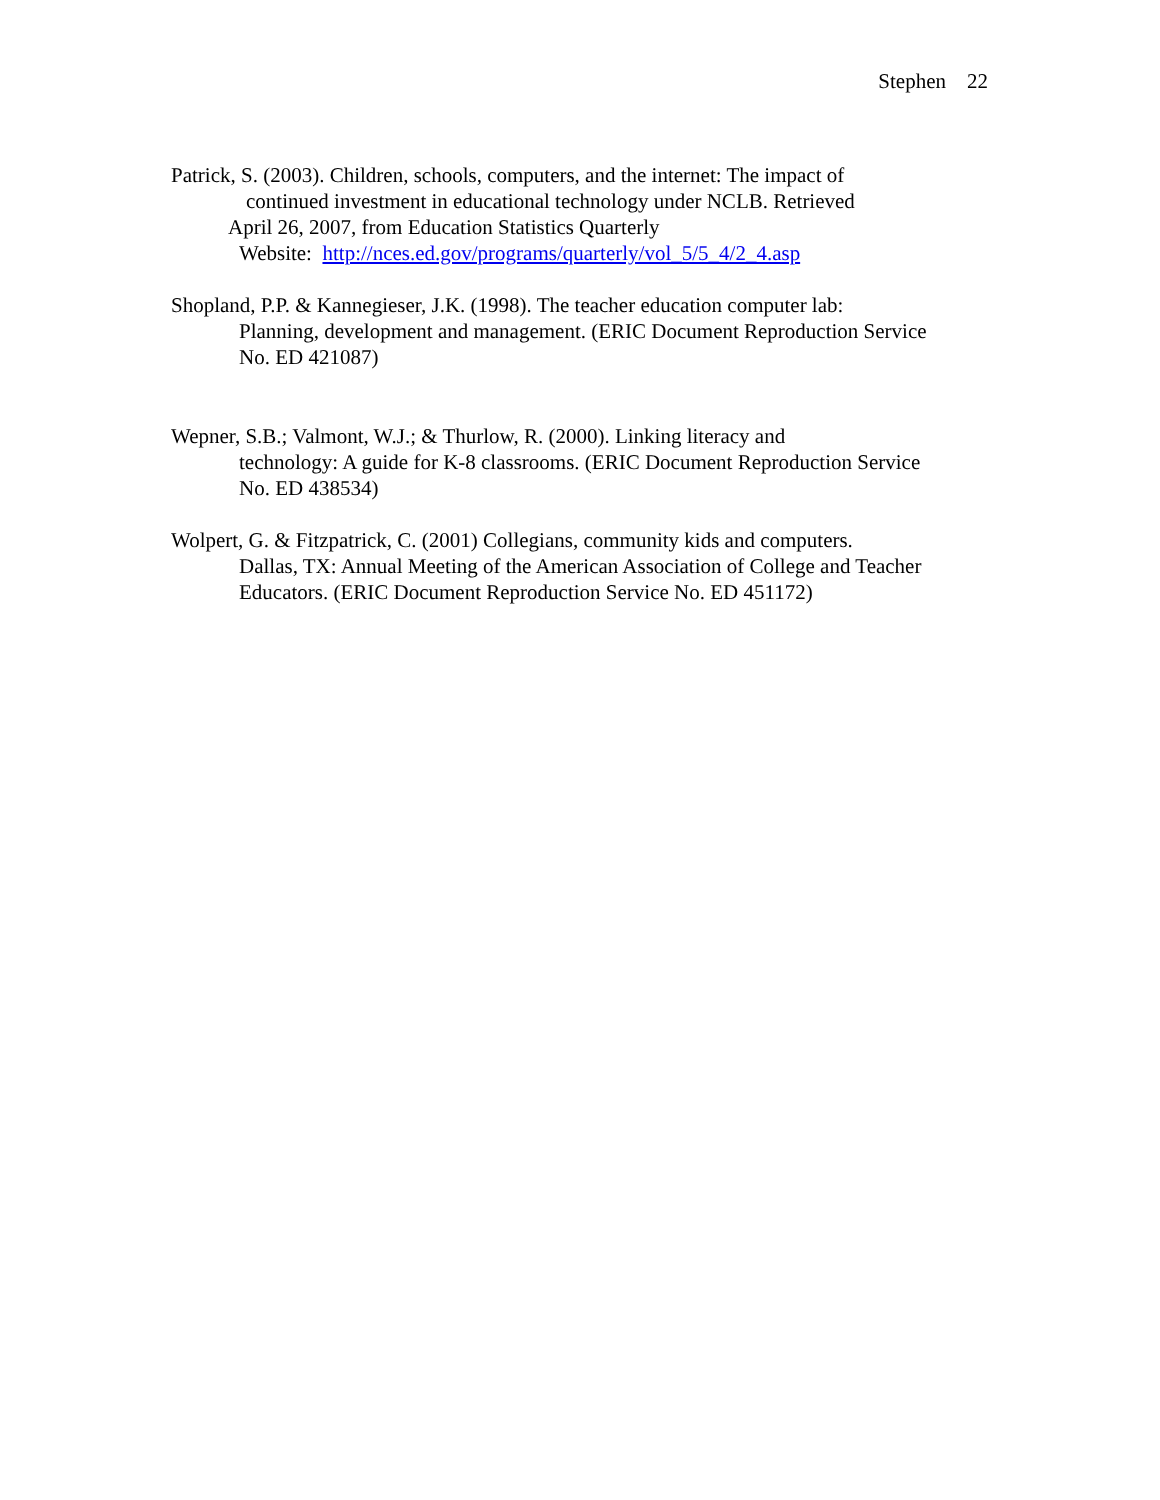Stephen 22
Patrick, S. (2003). Children, schools, computers, and the internet: The impact of
continued investment in educational technology under NCLB. Retrieved
April 26, 2007, from Education Statistics Quarterly
Website: http://nces.ed.gov/programs/quarterly/vol_5/5_4/2_4.asp
Shopland, P.P. & Kannegieser, J.K. (1998). The teacher education computer lab:
Planning, development and management. (ERIC Document Reproduction Service
No. ED 421087)
Wepner, S.B.; Valmont, W.J.; & Thurlow, R. (2000). Linking literacy and
technology: A guide for K-8 classrooms. (ERIC Document Reproduction Service
No. ED 438534)
Wolpert, G. & Fitzpatrick, C. (2001) Collegians, community kids and computers.
Dallas, TX: Annual Meeting of the American Association of College and Teacher
Educators. (ERIC Document Reproduction Service No. ED 451172)